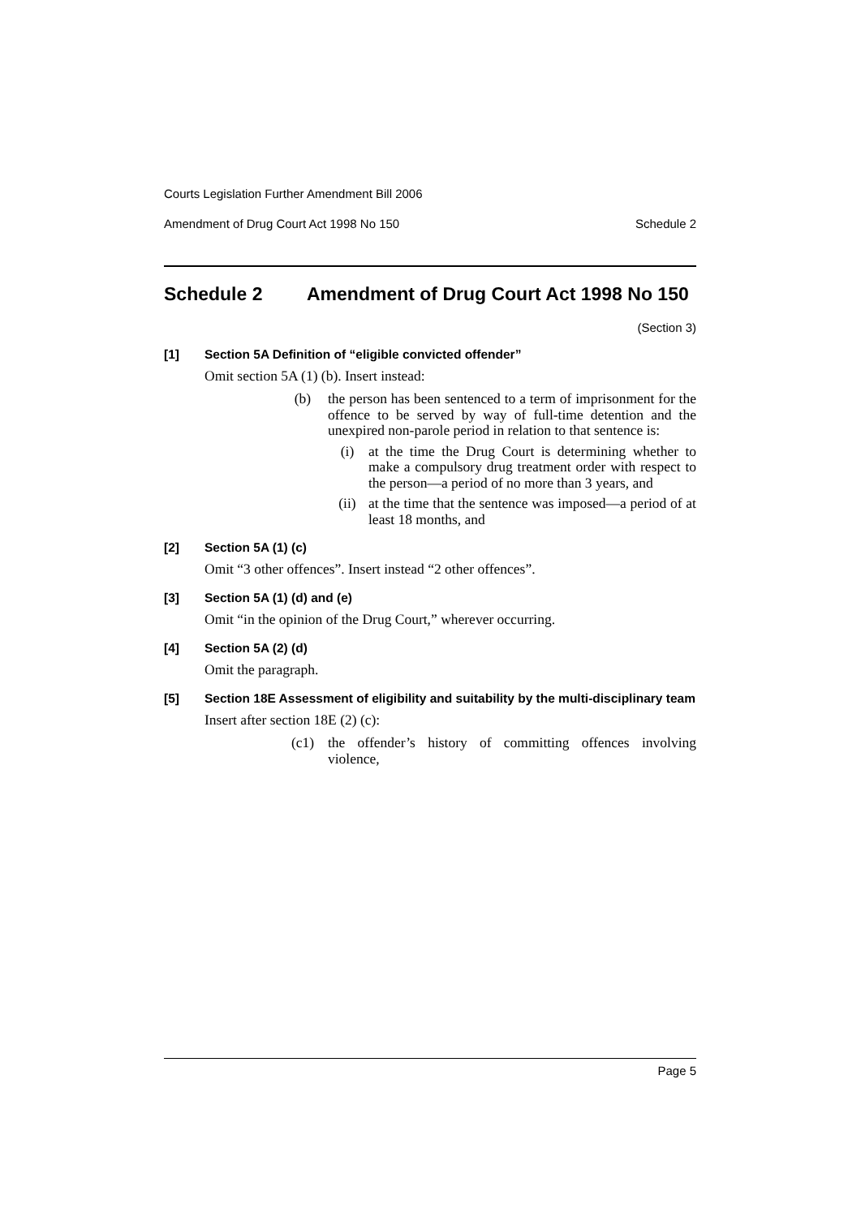Courts Legislation Further Amendment Bill 2006
Amendment of Drug Court Act 1998 No 150 Schedule 2
Schedule 2 Amendment of Drug Court Act 1998 No 150
(Section 3)
[1] Section 5A Definition of “eligible convicted offender”
Omit section 5A (1) (b). Insert instead:
(b) the person has been sentenced to a term of imprisonment for the offence to be served by way of full-time detention and the unexpired non-parole period in relation to that sentence is:
(i) at the time the Drug Court is determining whether to make a compulsory drug treatment order with respect to the person—a period of no more than 3 years, and
(ii) at the time that the sentence was imposed—a period of at least 18 months, and
[2] Section 5A (1) (c)
Omit “3 other offences”. Insert instead “2 other offences”.
[3] Section 5A (1) (d) and (e)
Omit “in the opinion of the Drug Court,” wherever occurring.
[4] Section 5A (2) (d)
Omit the paragraph.
[5] Section 18E Assessment of eligibility and suitability by the multi-disciplinary team
Insert after section 18E (2) (c):
(c1) the offender’s history of committing offences involving violence,
Page 5